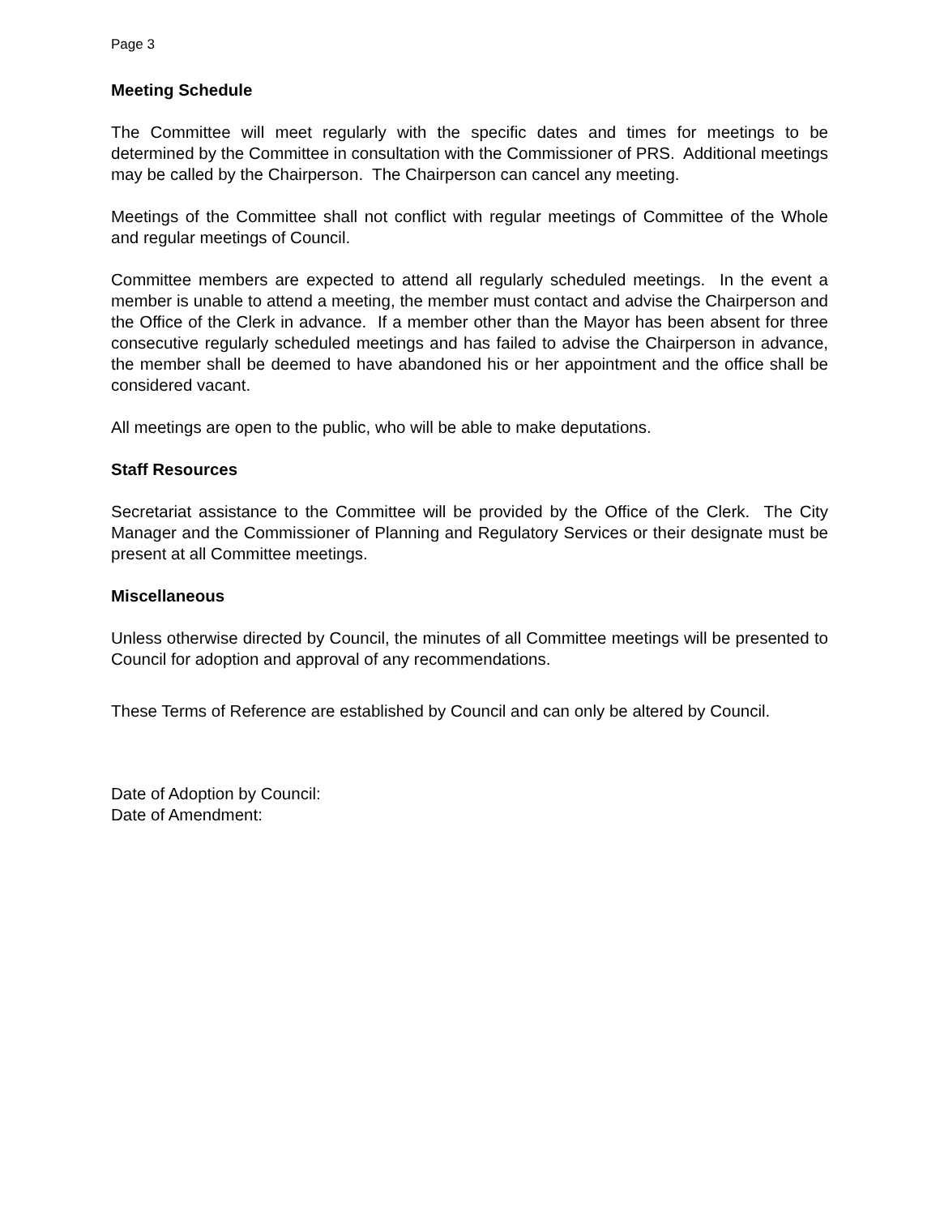Page 3
Meeting Schedule
The Committee will meet regularly with the specific dates and times for meetings to be determined by the Committee in consultation with the Commissioner of PRS. Additional meetings may be called by the Chairperson. The Chairperson can cancel any meeting.
Meetings of the Committee shall not conflict with regular meetings of Committee of the Whole and regular meetings of Council.
Committee members are expected to attend all regularly scheduled meetings. In the event a member is unable to attend a meeting, the member must contact and advise the Chairperson and the Office of the Clerk in advance. If a member other than the Mayor has been absent for three consecutive regularly scheduled meetings and has failed to advise the Chairperson in advance, the member shall be deemed to have abandoned his or her appointment and the office shall be considered vacant.
All meetings are open to the public, who will be able to make deputations.
Staff Resources
Secretariat assistance to the Committee will be provided by the Office of the Clerk. The City Manager and the Commissioner of Planning and Regulatory Services or their designate must be present at all Committee meetings.
Miscellaneous
Unless otherwise directed by Council, the minutes of all Committee meetings will be presented to Council for adoption and approval of any recommendations.
These Terms of Reference are established by Council and can only be altered by Council.
Date of Adoption by Council:
Date of Amendment: